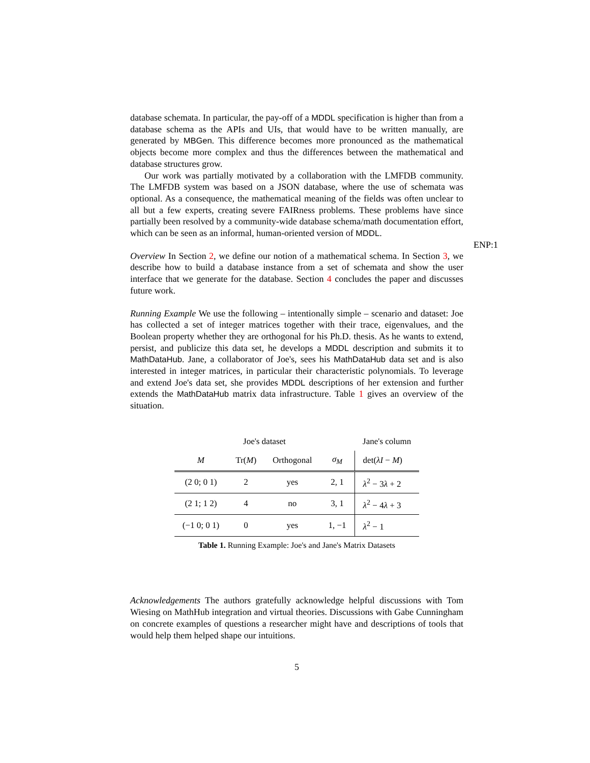database schemata. In particular, the pay-off of a MDDL specification is higher than from a database schema as the APIs and UIs, that would have to be written manually, are generated by MBGen. This difference becomes more pronounced as the mathematical objects become more complex and thus the differences between the mathematical and database structures grow.
Our work was partially motivated by a collaboration with the LMFDB community. The LMFDB system was based on a JSON database, where the use of schemata was optional. As a consequence, the mathematical meaning of the fields was often unclear to all but a few experts, creating severe FAIRness problems. These problems have since partially been resolved by a community-wide database schema/math documentation effort, which can be seen as an informal, human-oriented version of MDDL.
ENP:1
Overview In Section 2, we define our notion of a mathematical schema. In Section 3, we describe how to build a database instance from a set of schemata and show the user interface that we generate for the database. Section 4 concludes the paper and discusses future work.
Running Example We use the following – intentionally simple – scenario and dataset: Joe has collected a set of integer matrices together with their trace, eigenvalues, and the Boolean property whether they are orthogonal for his Ph.D. thesis. As he wants to extend, persist, and publicize this data set, he develops a MDDL description and submits it to MathDataHub. Jane, a collaborator of Joe's, sees his MathDataHub data set and is also interested in integer matrices, in particular their characteristic polynomials. To leverage and extend Joe's data set, she provides MDDL descriptions of her extension and further extends the MathDataHub matrix data infrastructure. Table 1 gives an overview of the situation.
| Joe's dataset | | | | Jane's column |
| --- | --- | --- | --- | --- |
| M | Tr( M ) | Orthogonal | σ<sub>M</sub> | det( λI − M ) |
| (2 0; 0 1) | 2 | yes | 2, 1 | λ<sup>2</sup> − 3 λ + 2 |
| (2 1; 1 2) | 4 | no | 3, 1 | λ<sup>2</sup> − 4 λ + 3 |
| (−1 0; 0 1) | 0 | yes | 1, −1 | λ<sup>2</sup> − 1 |
Table 1. Running Example: Joe's and Jane's Matrix Datasets
Acknowledgements The authors gratefully acknowledge helpful discussions with Tom Wiesing on MathHub integration and virtual theories. Discussions with Gabe Cunningham on concrete examples of questions a researcher might have and descriptions of tools that would help them helped shape our intuitions.
5